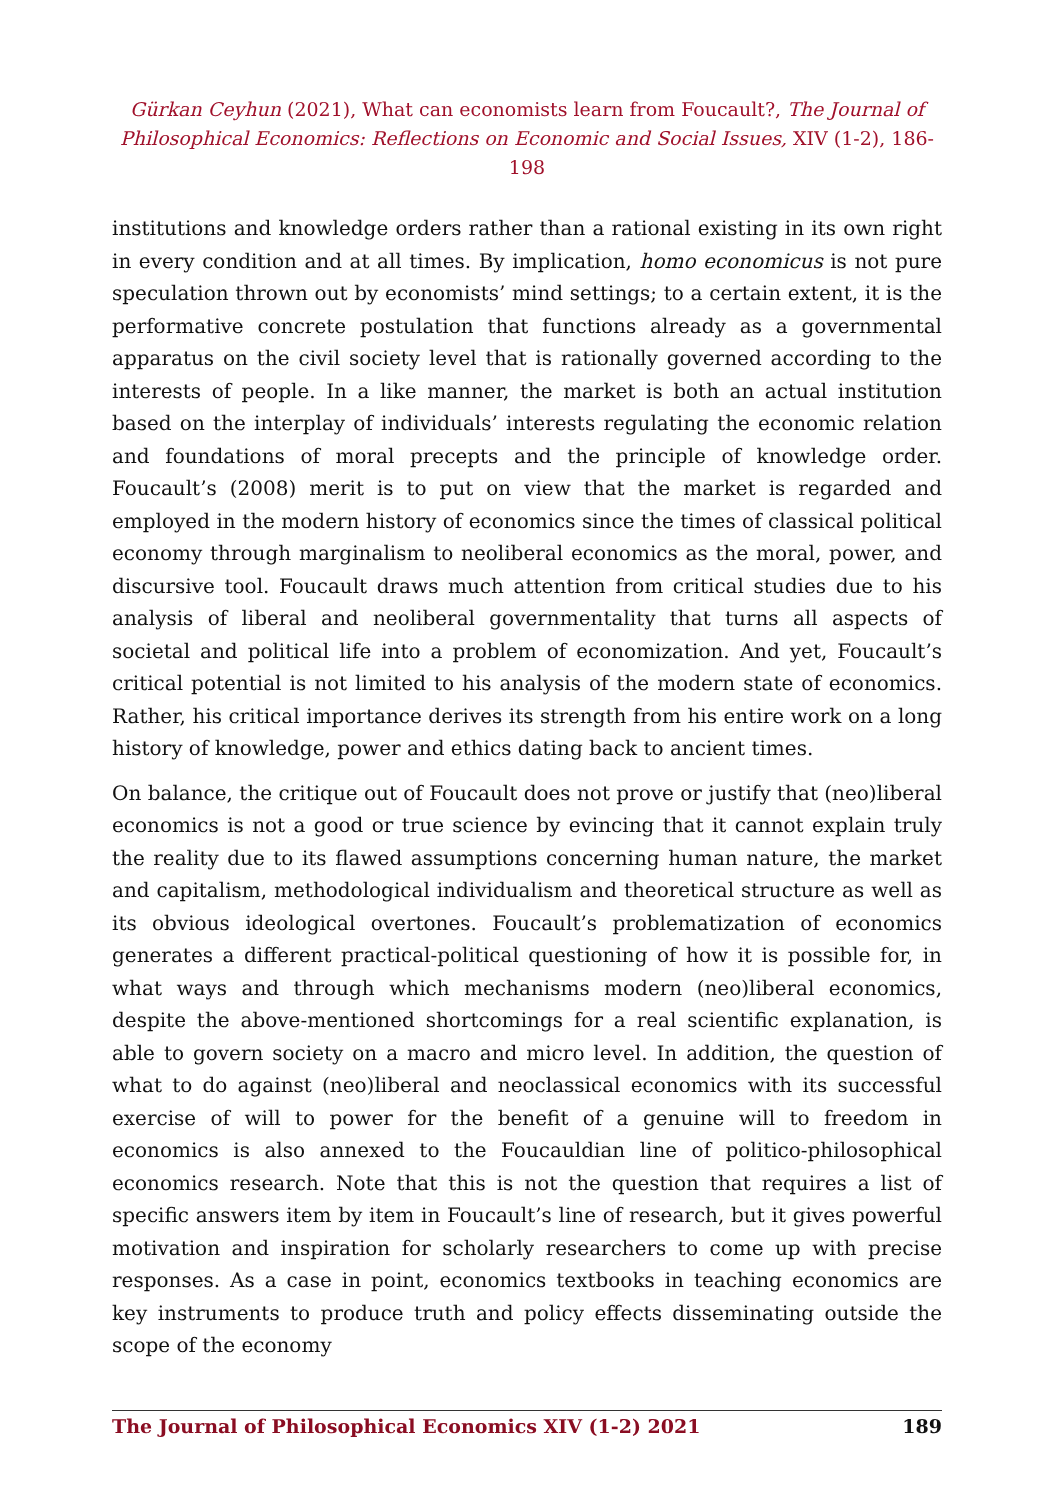Gürkan Ceyhun (2021), What can economists learn from Foucault?, The Journal of Philosophical Economics: Reflections on Economic and Social Issues, XIV (1-2), 186-198
institutions and knowledge orders rather than a rational existing in its own right in every condition and at all times. By implication, homo economicus is not pure speculation thrown out by economists’ mind settings; to a certain extent, it is the performative concrete postulation that functions already as a governmental apparatus on the civil society level that is rationally governed according to the interests of people. In a like manner, the market is both an actual institution based on the interplay of individuals’ interests regulating the economic relation and foundations of moral precepts and the principle of knowledge order. Foucault’s (2008) merit is to put on view that the market is regarded and employed in the modern history of economics since the times of classical political economy through marginalism to neoliberal economics as the moral, power, and discursive tool. Foucault draws much attention from critical studies due to his analysis of liberal and neoliberal governmentality that turns all aspects of societal and political life into a problem of economization. And yet, Foucault’s critical potential is not limited to his analysis of the modern state of economics. Rather, his critical importance derives its strength from his entire work on a long history of knowledge, power and ethics dating back to ancient times.
On balance, the critique out of Foucault does not prove or justify that (neo)liberal economics is not a good or true science by evincing that it cannot explain truly the reality due to its flawed assumptions concerning human nature, the market and capitalism, methodological individualism and theoretical structure as well as its obvious ideological overtones. Foucault’s problematization of economics generates a different practical-political questioning of how it is possible for, in what ways and through which mechanisms modern (neo)liberal economics, despite the above-mentioned shortcomings for a real scientific explanation, is able to govern society on a macro and micro level. In addition, the question of what to do against (neo)liberal and neoclassical economics with its successful exercise of will to power for the benefit of a genuine will to freedom in economics is also annexed to the Foucauldian line of politico-philosophical economics research. Note that this is not the question that requires a list of specific answers item by item in Foucault’s line of research, but it gives powerful motivation and inspiration for scholarly researchers to come up with precise responses. As a case in point, economics textbooks in teaching economics are key instruments to produce truth and policy effects disseminating outside the scope of the economy
The Journal of Philosophical Economics XIV (1-2) 2021 189